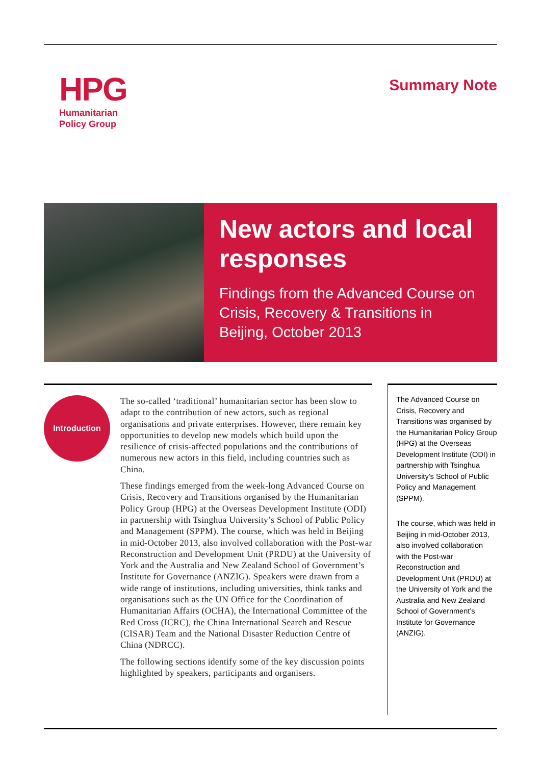HPG
Humanitarian
Policy Group
Summary Note
New actors and local responses
Findings from the Advanced Course on Crisis, Recovery & Transitions in Beijing, October 2013
Introduction
The so-called ‘traditional’ humanitarian sector has been slow to adapt to the contribution of new actors, such as regional organisations and private enterprises. However, there remain key opportunities to develop new models which build upon the resilience of crisis-affected populations and the contributions of numerous new actors in this field, including countries such as China.
These findings emerged from the week-long Advanced Course on Crisis, Recovery and Transitions organised by the Humanitarian Policy Group (HPG) at the Overseas Development Institute (ODI) in partnership with Tsinghua University’s School of Public Policy and Management (SPPM). The course, which was held in Beijing in mid-October 2013, also involved collaboration with the Post-war Reconstruction and Development Unit (PRDU) at the University of York and the Australia and New Zealand School of Government’s Institute for Governance (ANZIG). Speakers were drawn from a wide range of institutions, including universities, think tanks and organisations such as the UN Office for the Coordination of Humanitarian Affairs (OCHA), the International Committee of the Red Cross (ICRC), the China International Search and Rescue (CISAR) Team and the National Disaster Reduction Centre of China (NDRCC).
The following sections identify some of the key discussion points highlighted by speakers, participants and organisers.
The Advanced Course on Crisis, Recovery and Transitions was organised by the Humanitarian Policy Group (HPG) at the Overseas Development Institute (ODI) in partnership with Tsinghua University’s School of Public Policy and Management (SPPM).
The course, which was held in Beijing in mid-October 2013, also involved collaboration with the Post-war Reconstruction and Development Unit (PRDU) at the University of York and the Australia and New Zealand School of Government’s Institute for Governance (ANZIG).